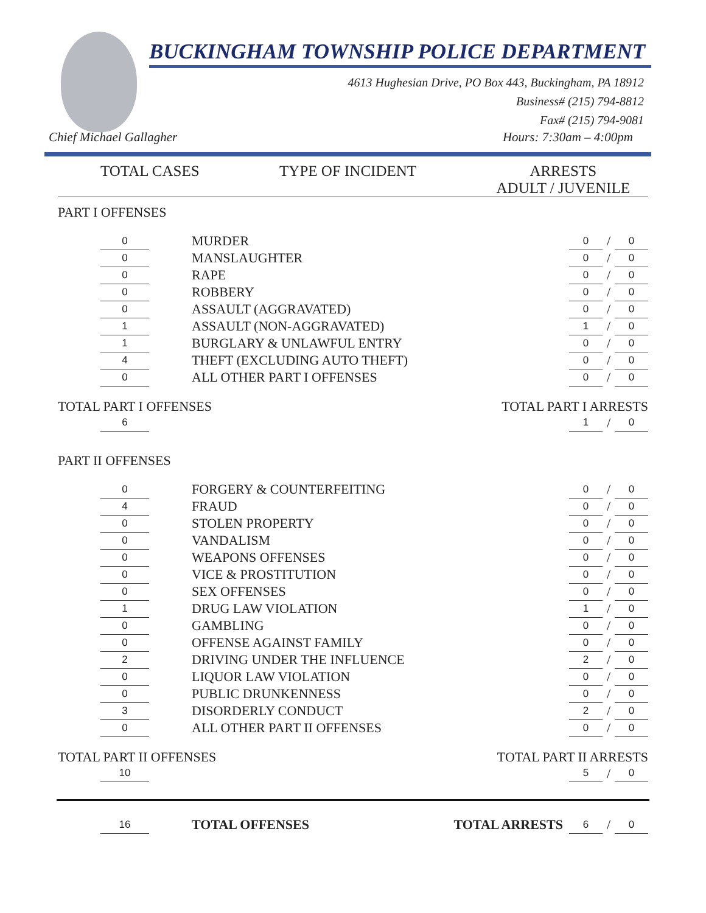BUCKINGHAM TOWNSHIP POLICE DEPARTMENT
4613 Hughesian Drive, PO Box 443, Buckingham, PA 18912
Business# (215) 794-8812
Fax# (215) 794-9081
Chief Michael Gallagher Hours: 7:30am – 4:00pm
TOTAL CASES TYPE OF INCIDENT ARRESTS
ADULT / JUVENILE
PART I OFFENSES
| | 0 | | MURDER | 0 | / | 0 |
| | 0 | | MANSLAUGHTER | 0 | / | 0 |
| | 0 | | RAPE | 0 | / | 0 |
| | 0 | | ROBBERY | 0 | / | 0 |
| | 0 | | ASSAULT (AGGRAVATED) | 0 | / | 0 |
| | 1 | | ASSAULT (NON-AGGRAVATED) | 1 | / | 0 |
| | 1 | | BURGLARY & UNLAWFUL ENTRY | 0 | / | 0 |
| | 4 | | THEFT (EXCLUDING AUTO THEFT) | 0 | / | 0 |
| | 0 | | ALL OTHER PART I OFFENSES | 0 | / | 0 |
TOTAL PART I OFFENSES TOTAL PART I ARRESTS
| | 6 | | 1 | / | 0 |
PART II OFFENSES
| | 0 | | FORGERY & COUNTERFEITING | 0 | / | 0 |
| | 4 | | FRAUD | 0 | / | 0 |
| | 0 | | STOLEN PROPERTY | 0 | / | 0 |
| | 0 | | VANDALISM | 0 | / | 0 |
| | 0 | | WEAPONS OFFENSES | 0 | / | 0 |
| | 0 | | VICE & PROSTITUTION | 0 | / | 0 |
| | 0 | | SEX OFFENSES | 0 | / | 0 |
| | 1 | | DRUG LAW VIOLATION | 1 | / | 0 |
| | 0 | | GAMBLING | 0 | / | 0 |
| | 0 | | OFFENSE AGAINST FAMILY | 0 | / | 0 |
| | 2 | | DRIVING UNDER THE INFLUENCE | 2 | / | 0 |
| | 0 | | LIQUOR LAW VIOLATION | 0 | / | 0 |
| | 0 | | PUBLIC DRUNKENNESS | 0 | / | 0 |
| | 3 | | DISORDERLY CONDUCT | 2 | / | 0 |
| | 0 | | ALL OTHER PART II OFFENSES | 0 | / | 0 |
TOTAL PART II OFFENSES TOTAL PART II ARRESTS
| | 10 | | 5 | / | 0 |
| | 16 | | TOTAL OFFENSES | TOTAL ARRESTS | 6 | / | 0 |